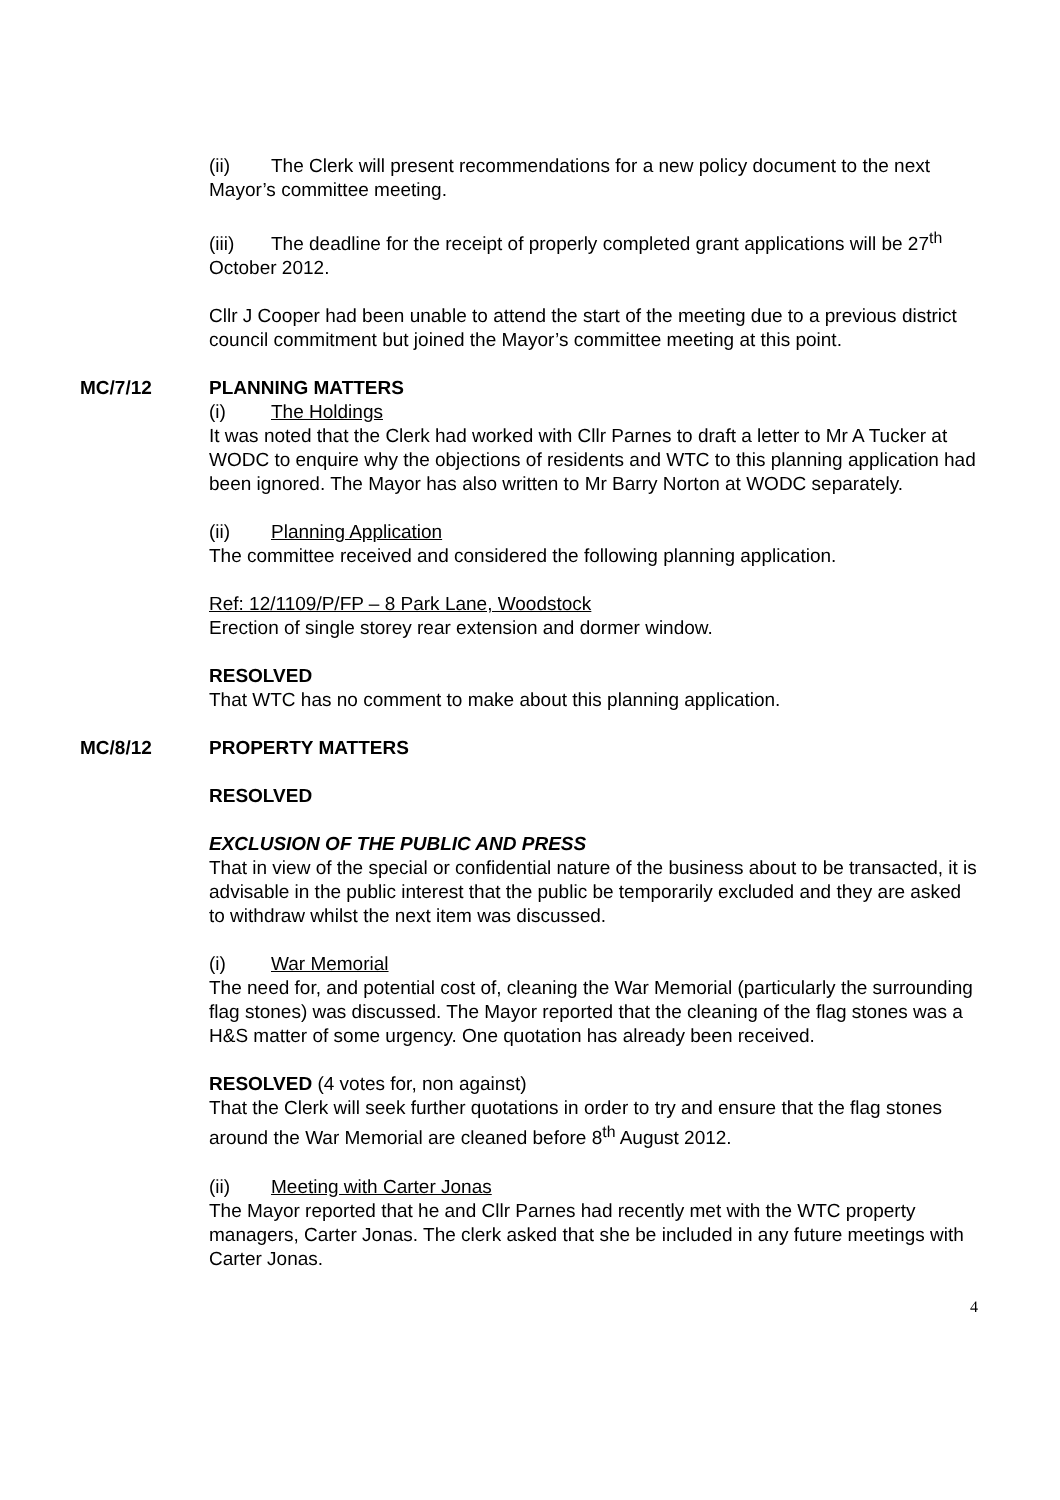(ii) The Clerk will present recommendations for a new policy document to the next Mayor’s committee meeting.
(iii) The deadline for the receipt of properly completed grant applications will be 27<sup>th</sup> October 2012.
Cllr J Cooper had been unable to attend the start of the meeting due to a previous district council commitment but joined the Mayor’s committee meeting at this point.
MC/7/12 PLANNING MATTERS
(i) The Holdings
It was noted that the Clerk had worked with Cllr Parnes to draft a letter to Mr A Tucker at WODC to enquire why the objections of residents and WTC to this planning application had been ignored. The Mayor has also written to Mr Barry Norton at WODC separately.
(ii) Planning Application
The committee received and considered the following planning application.
Ref: 12/1109/P/FP – 8 Park Lane, Woodstock
Erection of single storey rear extension and dormer window.
RESOLVED
That WTC has no comment to make about this planning application.
MC/8/12 PROPERTY MATTERS
RESOLVED
EXCLUSION OF THE PUBLIC AND PRESS
That in view of the special or confidential nature of the business about to be transacted, it is advisable in the public interest that the public be temporarily excluded and they are asked to withdraw whilst the next item was discussed.
(i) War Memorial
The need for, and potential cost of, cleaning the War Memorial (particularly the surrounding flag stones) was discussed. The Mayor reported that the cleaning of the flag stones was a H&S matter of some urgency. One quotation has already been received.
RESOLVED (4 votes for, non against)
That the Clerk will seek further quotations in order to try and ensure that the flag stones around the War Memorial are cleaned before 8<sup>th</sup> August 2012.
(ii) Meeting with Carter Jonas
The Mayor reported that he and Cllr Parnes had recently met with the WTC property managers, Carter Jonas. The clerk asked that she be included in any future meetings with Carter Jonas.
4